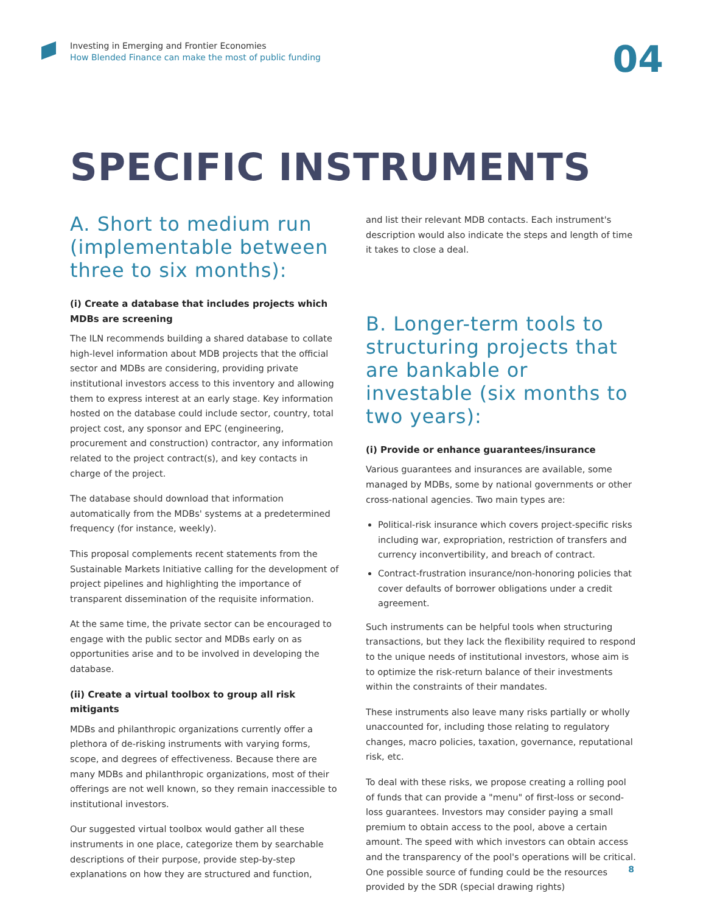Investing in Emerging and Frontier Economies
How Blended Finance can make the most of public funding
04
SPECIFIC INSTRUMENTS
A. Short to medium run (implementable between three to six months):
(i) Create a database that includes projects which MDBs are screening
The ILN recommends building a shared database to collate high-level information about MDB projects that the official sector and MDBs are considering, providing private institutional investors access to this inventory and allowing them to express interest at an early stage. Key information hosted on the database could include sector, country, total project cost, any sponsor and EPC (engineering, procurement and construction) contractor, any information related to the project contract(s), and key contacts in charge of the project.
The database should download that information automatically from the MDBs' systems at a predetermined frequency (for instance, weekly).
This proposal complements recent statements from the Sustainable Markets Initiative calling for the development of project pipelines and highlighting the importance of transparent dissemination of the requisite information.
At the same time, the private sector can be encouraged to engage with the public sector and MDBs early on as opportunities arise and to be involved in developing the database.
(ii) Create a virtual toolbox to group all risk mitigants
MDBs and philanthropic organizations currently offer a plethora of de-risking instruments with varying forms, scope, and degrees of effectiveness. Because there are many MDBs and philanthropic organizations, most of their offerings are not well known, so they remain inaccessible to institutional investors.
Our suggested virtual toolbox would gather all these instruments in one place, categorize them by searchable descriptions of their purpose, provide step-by-step explanations on how they are structured and function,
and list their relevant MDB contacts. Each instrument's description would also indicate the steps and length of time it takes to close a deal.
B. Longer-term tools to structuring projects that are bankable or investable (six months to two years):
(i) Provide or enhance guarantees/insurance
Various guarantees and insurances are available, some managed by MDBs, some by national governments or other cross-national agencies. Two main types are:
Political-risk insurance which covers project-specific risks including war, expropriation, restriction of transfers and currency inconvertibility, and breach of contract.
Contract-frustration insurance/non-honoring policies that cover defaults of borrower obligations under a credit agreement.
Such instruments can be helpful tools when structuring transactions, but they lack the flexibility required to respond to the unique needs of institutional investors, whose aim is to optimize the risk-return balance of their investments within the constraints of their mandates.
These instruments also leave many risks partially or wholly unaccounted for, including those relating to regulatory changes, macro policies, taxation, governance, reputational risk, etc.
To deal with these risks, we propose creating a rolling pool of funds that can provide a "menu" of first-loss or second-loss guarantees. Investors may consider paying a small premium to obtain access to the pool, above a certain amount. The speed with which investors can obtain access and the transparency of the pool's operations will be critical. One possible source of funding could be the resources provided by the SDR (special drawing rights)
8